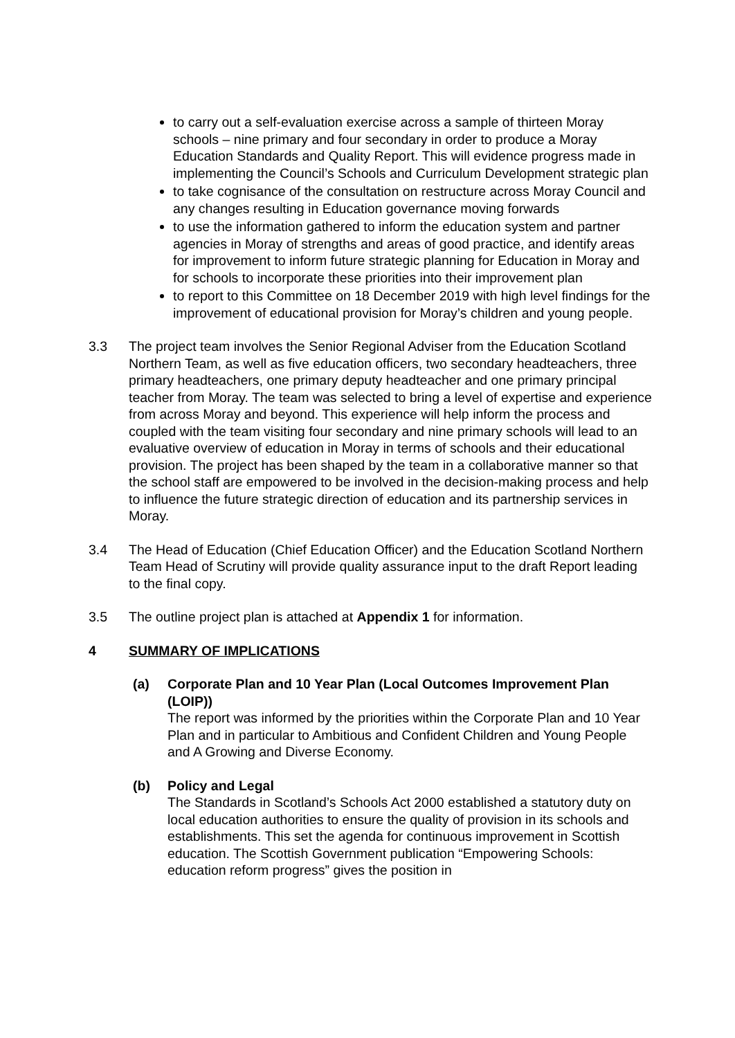to carry out a self-evaluation exercise across a sample of thirteen Moray schools – nine primary and four secondary in order to produce a Moray Education Standards and Quality Report. This will evidence progress made in implementing the Council’s Schools and Curriculum Development strategic plan
to take cognisance of the consultation on restructure across Moray Council and any changes resulting in Education governance moving forwards
to use the information gathered to inform the education system and partner agencies in Moray of strengths and areas of good practice, and identify areas for improvement to inform future strategic planning for Education in Moray and for schools to incorporate these priorities into their improvement plan
to report to this Committee on 18 December 2019 with high level findings for the improvement of educational provision for Moray’s children and young people.
3.3 The project team involves the Senior Regional Adviser from the Education Scotland Northern Team, as well as five education officers, two secondary headteachers, three primary headteachers, one primary deputy headteacher and one primary principal teacher from Moray. The team was selected to bring a level of expertise and experience from across Moray and beyond. This experience will help inform the process and coupled with the team visiting four secondary and nine primary schools will lead to an evaluative overview of education in Moray in terms of schools and their educational provision. The project has been shaped by the team in a collaborative manner so that the school staff are empowered to be involved in the decision-making process and help to influence the future strategic direction of education and its partnership services in Moray.
3.4 The Head of Education (Chief Education Officer) and the Education Scotland Northern Team Head of Scrutiny will provide quality assurance input to the draft Report leading to the final copy.
3.5 The outline project plan is attached at Appendix 1 for information.
4 SUMMARY OF IMPLICATIONS
(a) Corporate Plan and 10 Year Plan (Local Outcomes Improvement Plan (LOIP))
The report was informed by the priorities within the Corporate Plan and 10 Year Plan and in particular to Ambitious and Confident Children and Young People and A Growing and Diverse Economy.
(b) Policy and Legal
The Standards in Scotland’s Schools Act 2000 established a statutory duty on local education authorities to ensure the quality of provision in its schools and establishments. This set the agenda for continuous improvement in Scottish education. The Scottish Government publication “Empowering Schools: education reform progress” gives the position in